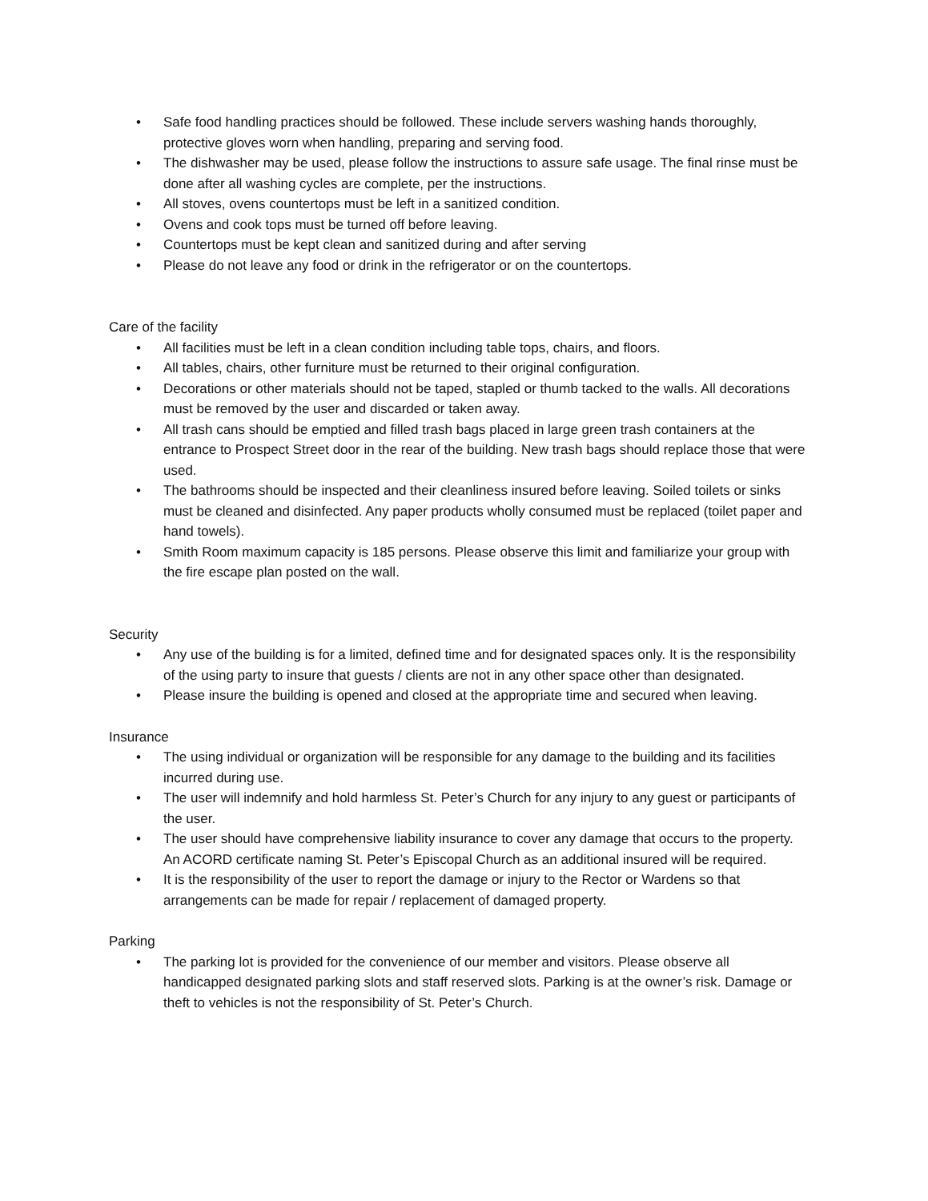• Safe food handling practices should be followed. These include servers washing hands thoroughly, protective gloves worn when handling, preparing and serving food.
• The dishwasher may be used, please follow the instructions to assure safe usage. The final rinse must be done after all washing cycles are complete, per the instructions.
• All stoves, ovens countertops must be left in a sanitized condition.
• Ovens and cook tops must be turned off before leaving.
• Countertops must be kept clean and sanitized during and after serving
• Please do not leave any food or drink in the refrigerator or on the countertops.
Care of the facility
• All facilities must be left in a clean condition including table tops, chairs, and floors.
• All tables, chairs, other furniture must be returned to their original configuration.
• Decorations or other materials should not be taped, stapled or thumb tacked to the walls. All decorations must be removed by the user and discarded or taken away.
• All trash cans should be emptied and filled trash bags placed in large green trash containers at the entrance to Prospect Street door in the rear of the building. New trash bags should replace those that were used.
• The bathrooms should be inspected and their cleanliness insured before leaving. Soiled toilets or sinks must be cleaned and disinfected. Any paper products wholly consumed must be replaced (toilet paper and hand towels).
• Smith Room maximum capacity is 185 persons. Please observe this limit and familiarize your group with the fire escape plan posted on the wall.
Security
• Any use of the building is for a limited, defined time and for designated spaces only. It is the responsibility of the using party to insure that guests / clients are not in any other space other than designated.
• Please insure the building is opened and closed at the appropriate time and secured when leaving.
Insurance
• The using individual or organization will be responsible for any damage to the building and its facilities incurred during use.
• The user will indemnify and hold harmless St. Peter’s Church for any injury to any guest or participants of the user.
• The user should have comprehensive liability insurance to cover any damage that occurs to the property. An ACORD certificate naming St. Peter’s Episcopal Church as an additional insured will be required.
• It is the responsibility of the user to report the damage or injury to the Rector or Wardens so that arrangements can be made for repair / replacement of damaged property.
Parking
• The parking lot is provided for the convenience of our member and visitors. Please observe all handicapped designated parking slots and staff reserved slots. Parking is at the owner’s risk. Damage or theft to vehicles is not the responsibility of St. Peter’s Church.